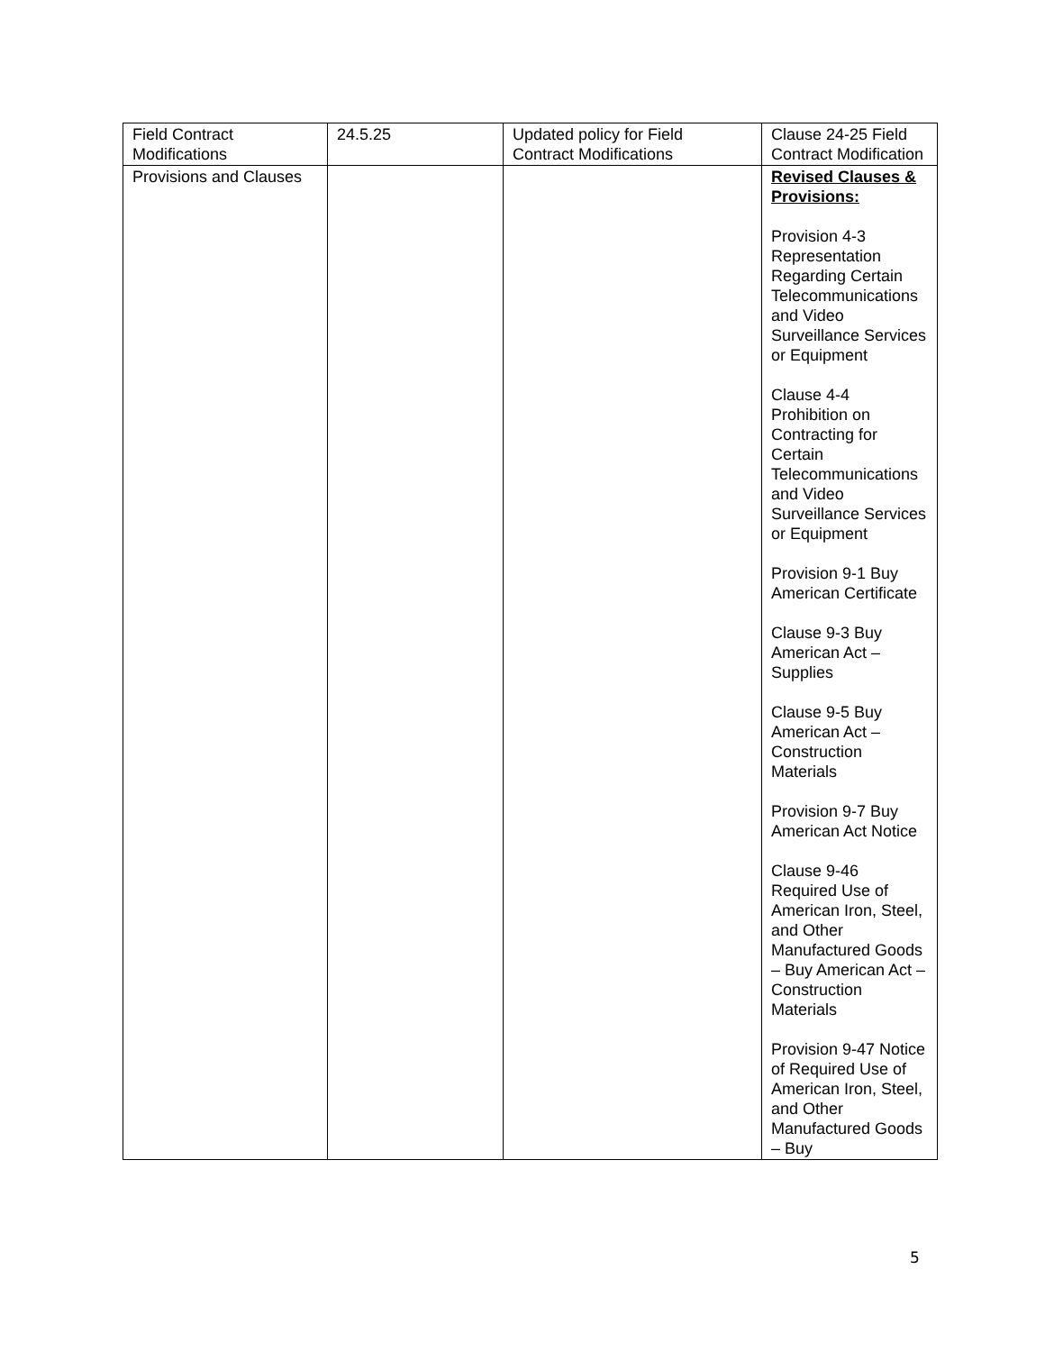| Field Contract Modifications | 24.5.25 | Updated policy for Field Contract Modifications | Clause 24-25 Field Contract Modification |
| Provisions and Clauses | | | Revised Clauses & Provisions: Provision 4-3 Representation Regarding Certain Telecommunications and Video Surveillance Services or Equipment Clause 4-4 Prohibition on Contracting for Certain Telecommunications and Video Surveillance Services or Equipment Provision 9-1 Buy American Certificate Clause 9-3 Buy American Act – Supplies Clause 9-5 Buy American Act – Construction Materials Provision 9-7 Buy American Act Notice Clause 9-46 Required Use of American Iron, Steel, and Other Manufactured Goods – Buy American Act – Construction Materials Provision 9-47 Notice of Required Use of American Iron, Steel, and Other Manufactured Goods – Buy |
5